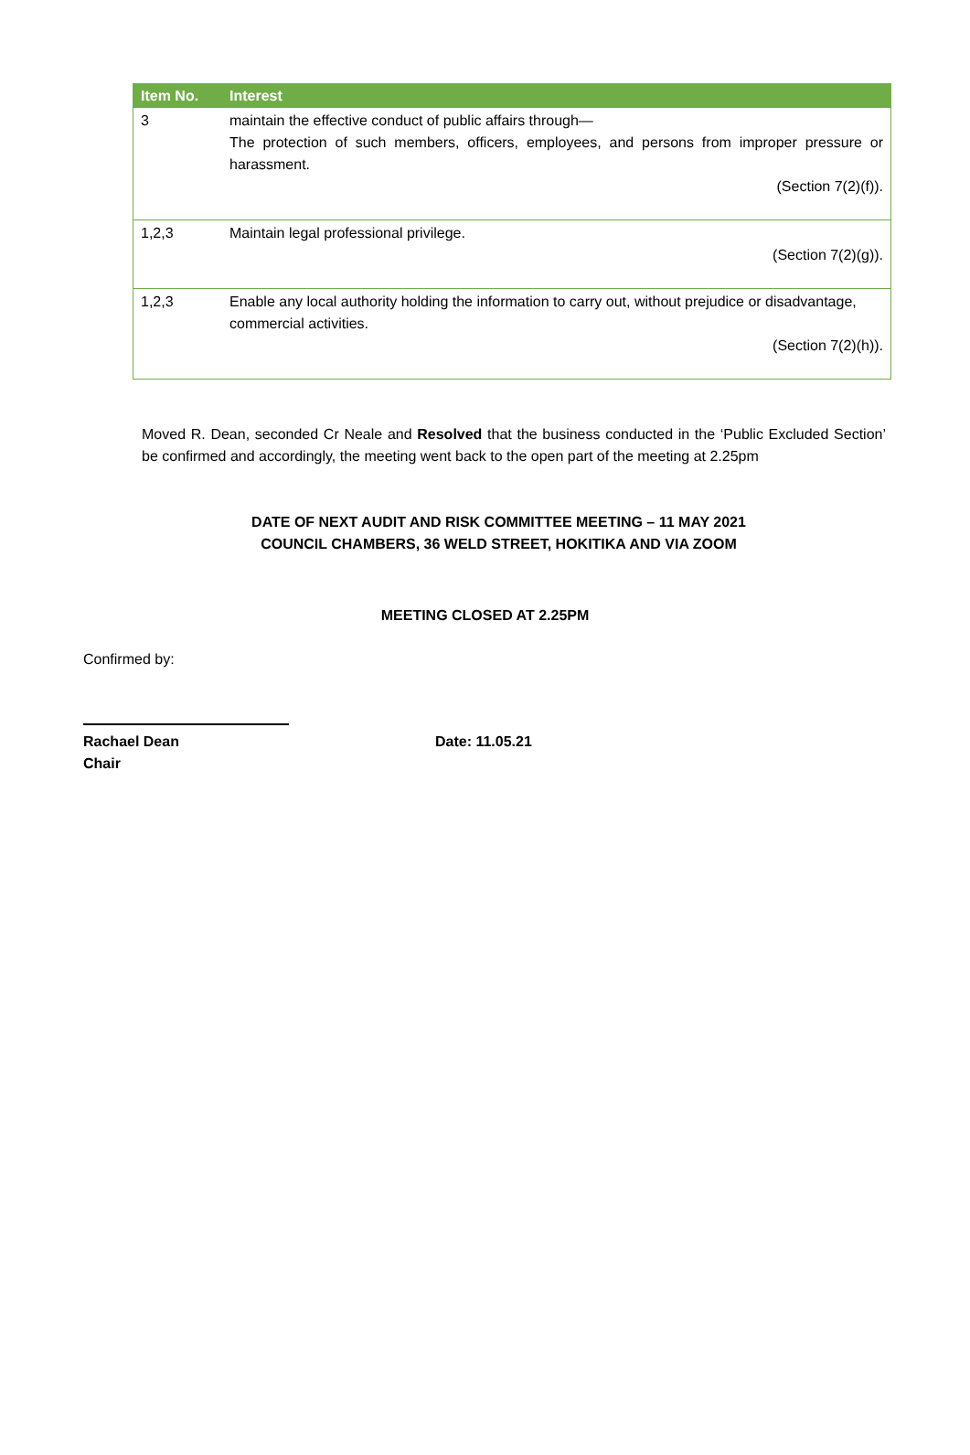| Item No. | Interest |
| --- | --- |
| 3 | maintain the effective conduct of public affairs through— The protection of such members, officers, employees, and persons from improper pressure or harassment. (Section 7(2)(f)). |
| 1,2,3 | Maintain legal professional privilege. (Section 7(2)(g)). |
| 1,2,3 | Enable any local authority holding the information to carry out, without prejudice or disadvantage, commercial activities. (Section 7(2)(h)). |
Moved R. Dean, seconded Cr Neale and Resolved that the business conducted in the ‘Public Excluded Section’ be confirmed and accordingly, the meeting went back to the open part of the meeting at 2.25pm
DATE OF NEXT AUDIT AND RISK COMMITTEE MEETING – 11 MAY 2021
COUNCIL CHAMBERS, 36 WELD STREET, HOKITIKA AND VIA ZOOM
MEETING CLOSED AT 2.25PM
Confirmed by:
Rachael Dean
Chair
Date: 11.05.21